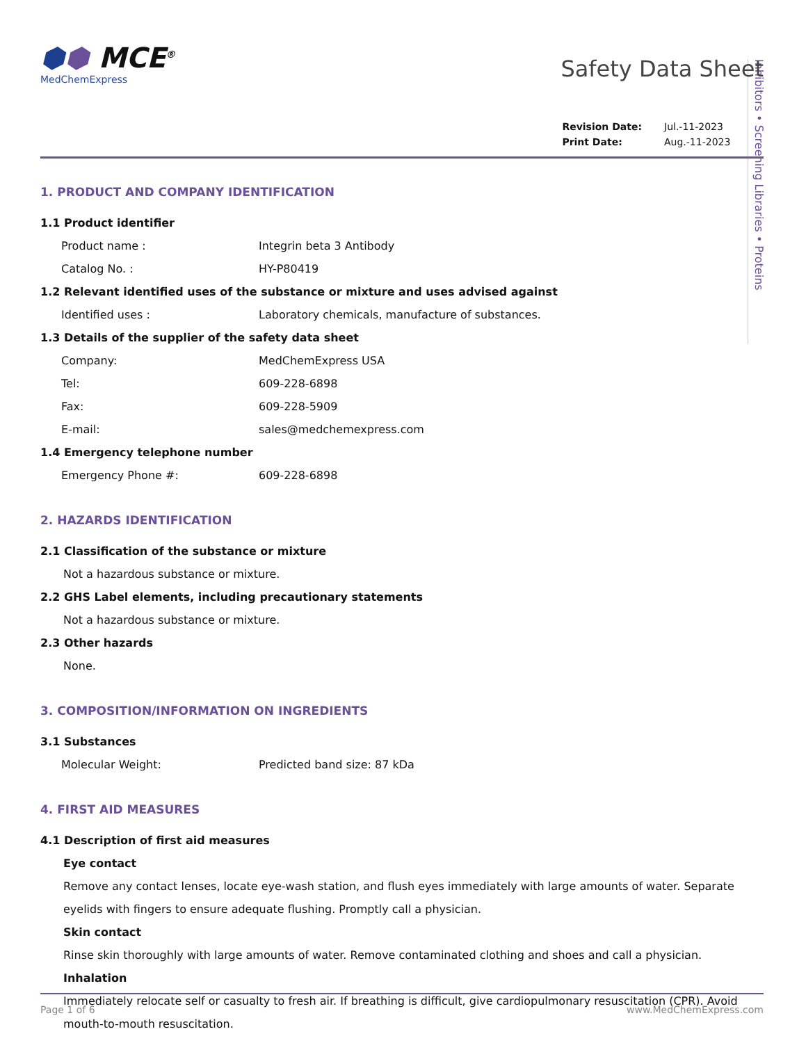Inhibitors • Screening Libraries • Proteins
⬢⬢ MCE<sup>®</sup>
MedChemExpress
Safety Data Sheet
| Revision Date: | Jul.-11-2023 |
| Print Date: | Aug.-11-2023 |
1. PRODUCT AND COMPANY IDENTIFICATION
1.1 Product identifier
Product name : Integrin beta 3 Antibody
Catalog No. : HY-P80419
1.2 Relevant identified uses of the substance or mixture and uses advised against
Identified uses : Laboratory chemicals, manufacture of substances.
1.3 Details of the supplier of the safety data sheet
Company: MedChemExpress USA
Tel: 609-228-6898
Fax: 609-228-5909
E-mail: sales@medchemexpress.com
1.4 Emergency telephone number
Emergency Phone #: 609-228-6898
2. HAZARDS IDENTIFICATION
2.1 Classification of the substance or mixture
Not a hazardous substance or mixture.
2.2 GHS Label elements, including precautionary statements
Not a hazardous substance or mixture.
2.3 Other hazards
None.
3. COMPOSITION/INFORMATION ON INGREDIENTS
3.1 Substances
Molecular Weight: Predicted band size: 87 kDa
4. FIRST AID MEASURES
4.1 Description of first aid measures
Eye contact
Remove any contact lenses, locate eye-wash station, and flush eyes immediately with large amounts of water. Separate eyelids with fingers to ensure adequate flushing. Promptly call a physician.
Skin contact
Rinse skin thoroughly with large amounts of water. Remove contaminated clothing and shoes and call a physician.
Inhalation
Immediately relocate self or casualty to fresh air. If breathing is difficult, give cardiopulmonary resuscitation (CPR). Avoid mouth-to-mouth resuscitation.
Page 1 of 6 www.MedChemExpress.com